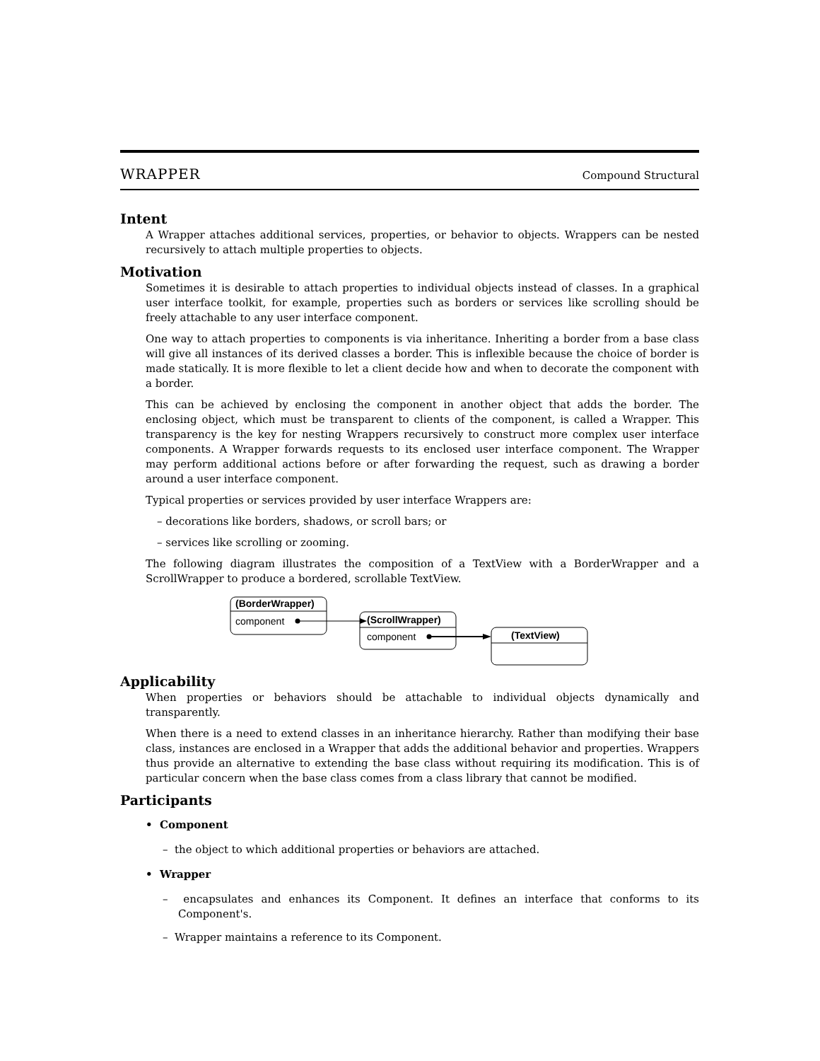WRAPPER Compound Structural
Intent
A Wrapper attaches additional services, properties, or behavior to objects. Wrappers can be nested recursively to attach multiple properties to objects.
Motivation
Sometimes it is desirable to attach properties to individual objects instead of classes. In a graphical user interface toolkit, for example, properties such as borders or services like scrolling should be freely attachable to any user interface component.
One way to attach properties to components is via inheritance. Inheriting a border from a base class will give all instances of its derived classes a border. This is inflexible because the choice of border is made statically. It is more flexible to let a client decide how and when to decorate the component with a border.
This can be achieved by enclosing the component in another object that adds the border. The enclosing object, which must be transparent to clients of the component, is called a Wrapper. This transparency is the key for nesting Wrappers recursively to construct more complex user interface components. A Wrapper forwards requests to its enclosed user interface component. The Wrapper may perform additional actions before or after forwarding the request, such as drawing a border around a user interface component.
Typical properties or services provided by user interface Wrappers are:
– decorations like borders, shadows, or scroll bars; or
– services like scrolling or zooming.
The following diagram illustrates the composition of a TextView with a BorderWrapper and a ScrollWrapper to produce a bordered, scrollable TextView.
(BorderWrapper)
component
(ScrollWrapper)
component
(TextView)
Applicability
When properties or behaviors should be attachable to individual objects dynamically and transparently.
When there is a need to extend classes in an inheritance hierarchy. Rather than modifying their base class, instances are enclosed in a Wrapper that adds the additional behavior and properties. Wrappers thus provide an alternative to extending the base class without requiring its modification. This is of particular concern when the base class comes from a class library that cannot be modified.
Participants
• Component
– the object to which additional properties or behaviors are attached.
• Wrapper
– encapsulates and enhances its Component. It defines an interface that conforms to its Component's.
– Wrapper maintains a reference to its Component.